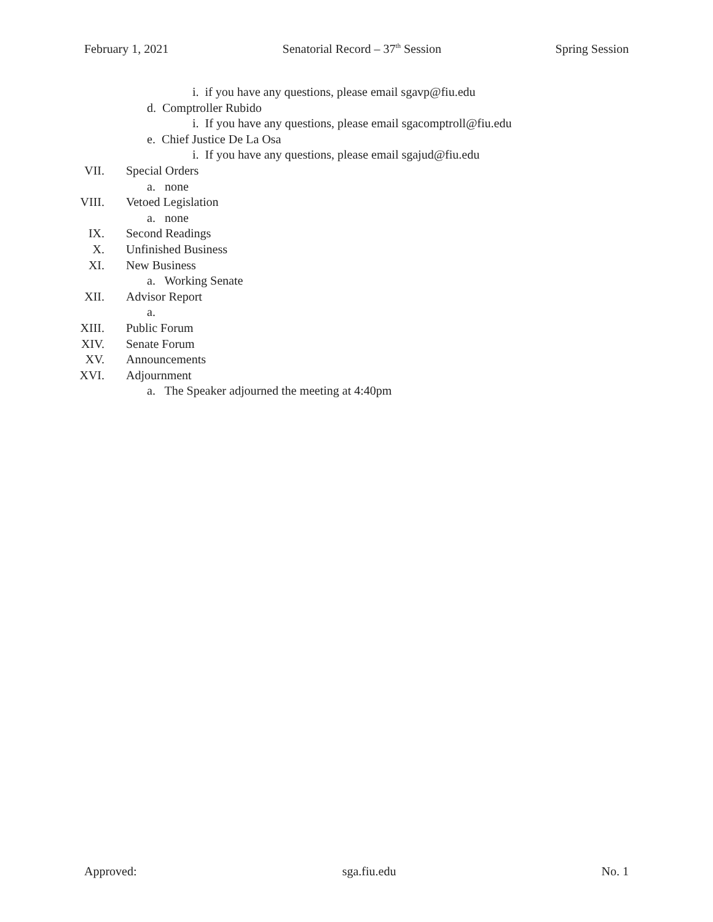February 1, 2021 Senatorial Record – 37<sup>th</sup> Session Spring Session
i. if you have any questions, please email sgavp@fiu.edu
d. Comptroller Rubido
i. If you have any questions, please email sgacomptroll@fiu.edu
e. Chief Justice De La Osa
i. If you have any questions, please email sgajud@fiu.edu
VII. Special Orders
a. none
VIII. Vetoed Legislation
a. none
IX. Second Readings
X. Unfinished Business
XI. New Business
a. Working Senate
XII. Advisor Report
a.
XIII. Public Forum
XIV. Senate Forum
XV. Announcements
XVI. Adjournment
a. The Speaker adjourned the meeting at 4:40pm
Approved: sga.fiu.edu No. 1